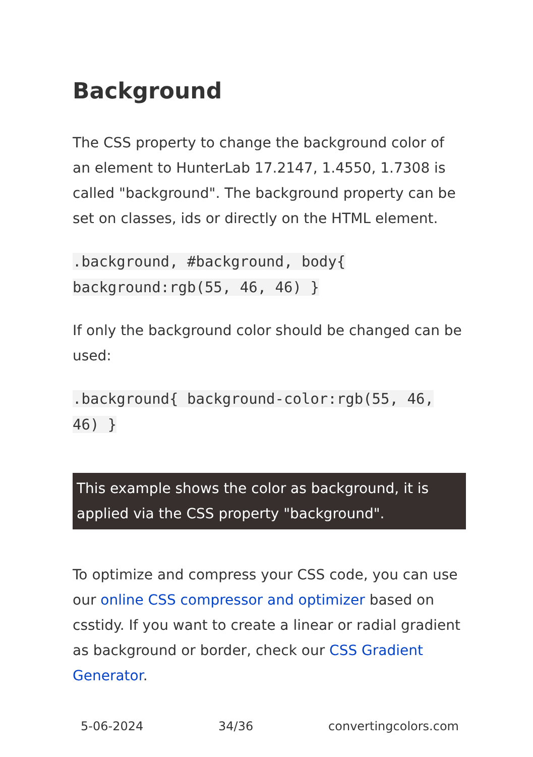Background
The CSS property to change the background color of an element to HunterLab 17.2147, 1.4550, 1.7308 is called "background". The background property can be set on classes, ids or directly on the HTML element.
.background, #background, body{ background:rgb(55, 46, 46) }
If only the background color should be changed can be used:
.background{ background-color:rgb(55, 46, 46) }
This example shows the color as background, it is applied via the CSS property "background".
To optimize and compress your CSS code, you can use our online CSS compressor and optimizer based on csstidy. If you want to create a linear or radial gradient as background or border, check our CSS Gradient Generator.
5-06-2024 34/36 convertingcolors.com